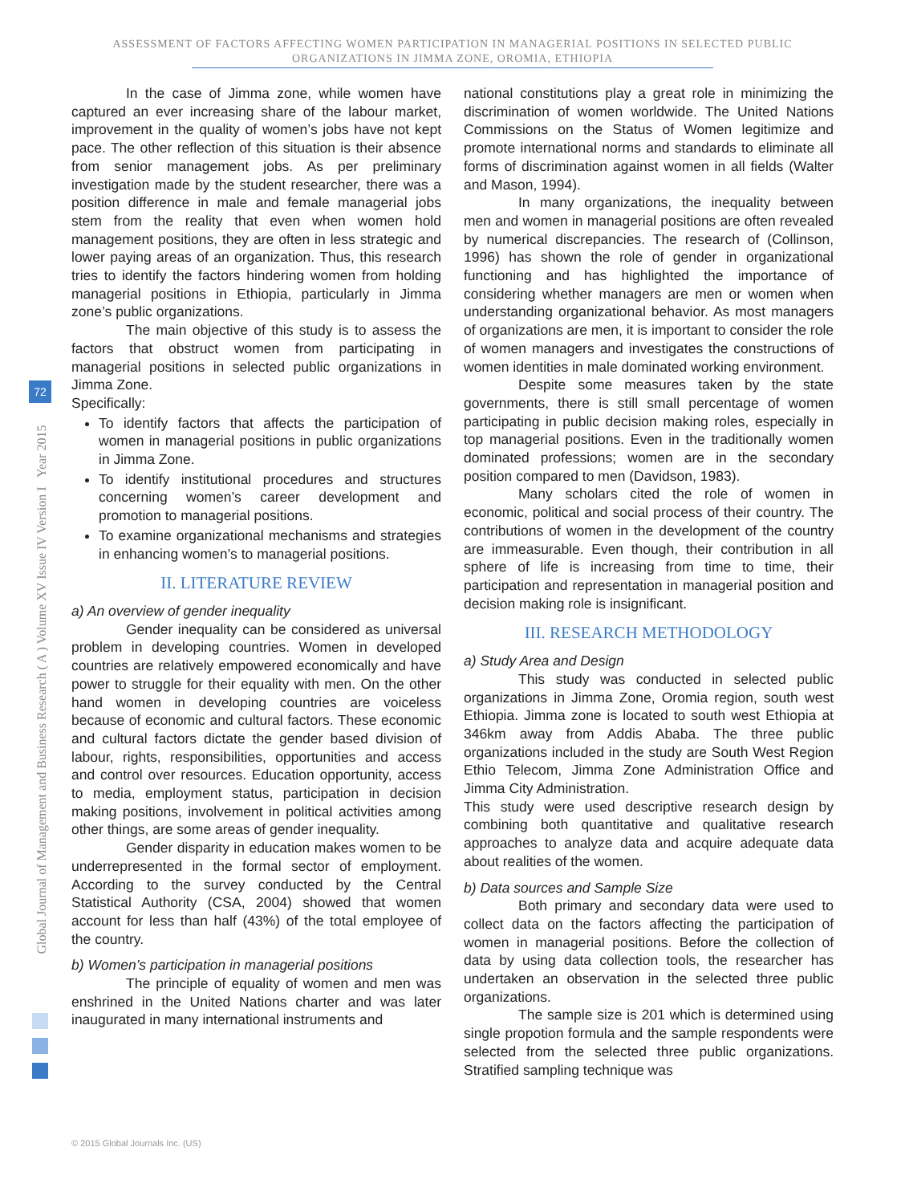ASSESSMENT OF FACTORS AFFECTING WOMEN PARTICIPATION IN MANAGERIAL POSITIONS IN SELECTED PUBLIC
ORGANIZATIONS IN JIMMA ZONE, OROMIA, ETHIOPIA
In the case of Jimma zone, while women have captured an ever increasing share of the labour market, improvement in the quality of women’s jobs have not kept pace. The other reflection of this situation is their absence from senior management jobs. As per preliminary investigation made by the student researcher, there was a position difference in male and female managerial jobs stem from the reality that even when women hold management positions, they are often in less strategic and lower paying areas of an organization. Thus, this research tries to identify the factors hindering women from holding managerial positions in Ethiopia, particularly in Jimma zone’s public organizations.
The main objective of this study is to assess the factors that obstruct women from participating in managerial positions in selected public organizations in Jimma Zone.
Specifically:
To identify factors that affects the participation of women in managerial positions in public organizations in Jimma Zone.
To identify institutional procedures and structures concerning women’s career development and promotion to managerial positions.
To examine organizational mechanisms and strategies in enhancing women’s to managerial positions.
II. LITERATURE REVIEW
a) An overview of gender inequality
Gender inequality can be considered as universal problem in developing countries. Women in developed countries are relatively empowered economically and have power to struggle for their equality with men. On the other hand women in developing countries are voiceless because of economic and cultural factors. These economic and cultural factors dictate the gender based division of labour, rights, responsibilities, opportunities and access and control over resources. Education opportunity, access to media, employment status, participation in decision making positions, involvement in political activities among other things, are some areas of gender inequality.
Gender disparity in education makes women to be underrepresented in the formal sector of employment. According to the survey conducted by the Central Statistical Authority (CSA, 2004) showed that women account for less than half (43%) of the total employee of the country.
b) Women’s participation in managerial positions
The principle of equality of women and men was enshrined in the United Nations charter and was later inaugurated in many international instruments and
national constitutions play a great role in minimizing the discrimination of women worldwide. The United Nations Commissions on the Status of Women legitimize and promote international norms and standards to eliminate all forms of discrimination against women in all fields (Walter and Mason, 1994).
In many organizations, the inequality between men and women in managerial positions are often revealed by numerical discrepancies. The research of (Collinson, 1996) has shown the role of gender in organizational functioning and has highlighted the importance of considering whether managers are men or women when understanding organizational behavior. As most managers of organizations are men, it is important to consider the role of women managers and investigates the constructions of women identities in male dominated working environment.
Despite some measures taken by the state governments, there is still small percentage of women participating in public decision making roles, especially in top managerial positions. Even in the traditionally women dominated professions; women are in the secondary position compared to men (Davidson, 1983).
Many scholars cited the role of women in economic, political and social process of their country. The contributions of women in the development of the country are immeasurable. Even though, their contribution in all sphere of life is increasing from time to time, their participation and representation in managerial position and decision making role is insignificant.
III. RESEARCH METHODOLOGY
a) Study Area and Design
This study was conducted in selected public organizations in Jimma Zone, Oromia region, south west Ethiopia. Jimma zone is located to south west Ethiopia at 346km away from Addis Ababa. The three public organizations included in the study are South West Region Ethio Telecom, Jimma Zone Administration Office and Jimma City Administration.
This study were used descriptive research design by combining both quantitative and qualitative research approaches to analyze data and acquire adequate data about realities of the women.
b) Data sources and Sample Size
Both primary and secondary data were used to collect data on the factors affecting the participation of women in managerial positions. Before the collection of data by using data collection tools, the researcher has undertaken an observation in the selected three public organizations.
The sample size is 201 which is determined using single propotion formula and the sample respondents were selected from the selected three public organizations. Stratified sampling technique was
Global Journal of Management and Business Research ( A ) Volume XV Issue IV Version I Year 2015
72
© 2015 Global Journals Inc. (US)